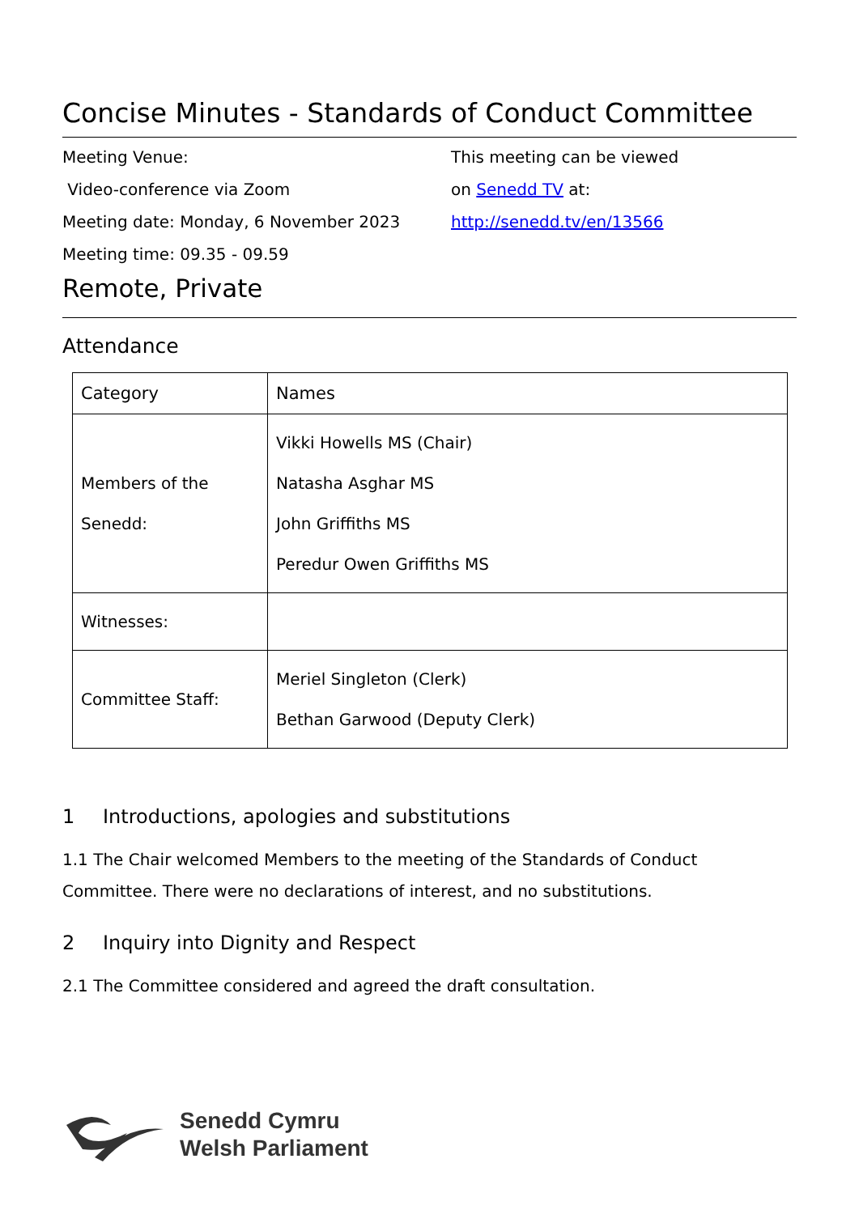Concise Minutes - Standards of Conduct Committee
Meeting Venue:
Video-conference via Zoom
Meeting date: Monday, 6 November 2023
Meeting time: 09.35 - 09.59
This meeting can be viewed
on Senedd TV at:
http://senedd.tv/en/13566
Remote, Private
Attendance
| Category | Names |
| --- | --- |
| Members of the Senedd: | Vikki Howells MS (Chair) Natasha Asghar MS John Griffiths MS Peredur Owen Griffiths MS |
| Witnesses: | |
| Committee Staff: | Meriel Singleton (Clerk) Bethan Garwood (Deputy Clerk) |
1 Introductions, apologies and substitutions
1.1 The Chair welcomed Members to the meeting of the Standards of Conduct Committee. There were no declarations of interest, and no substitutions.
2 Inquiry into Dignity and Respect
2.1 The Committee considered and agreed the draft consultation.
Senedd Cymru
Welsh Parliament